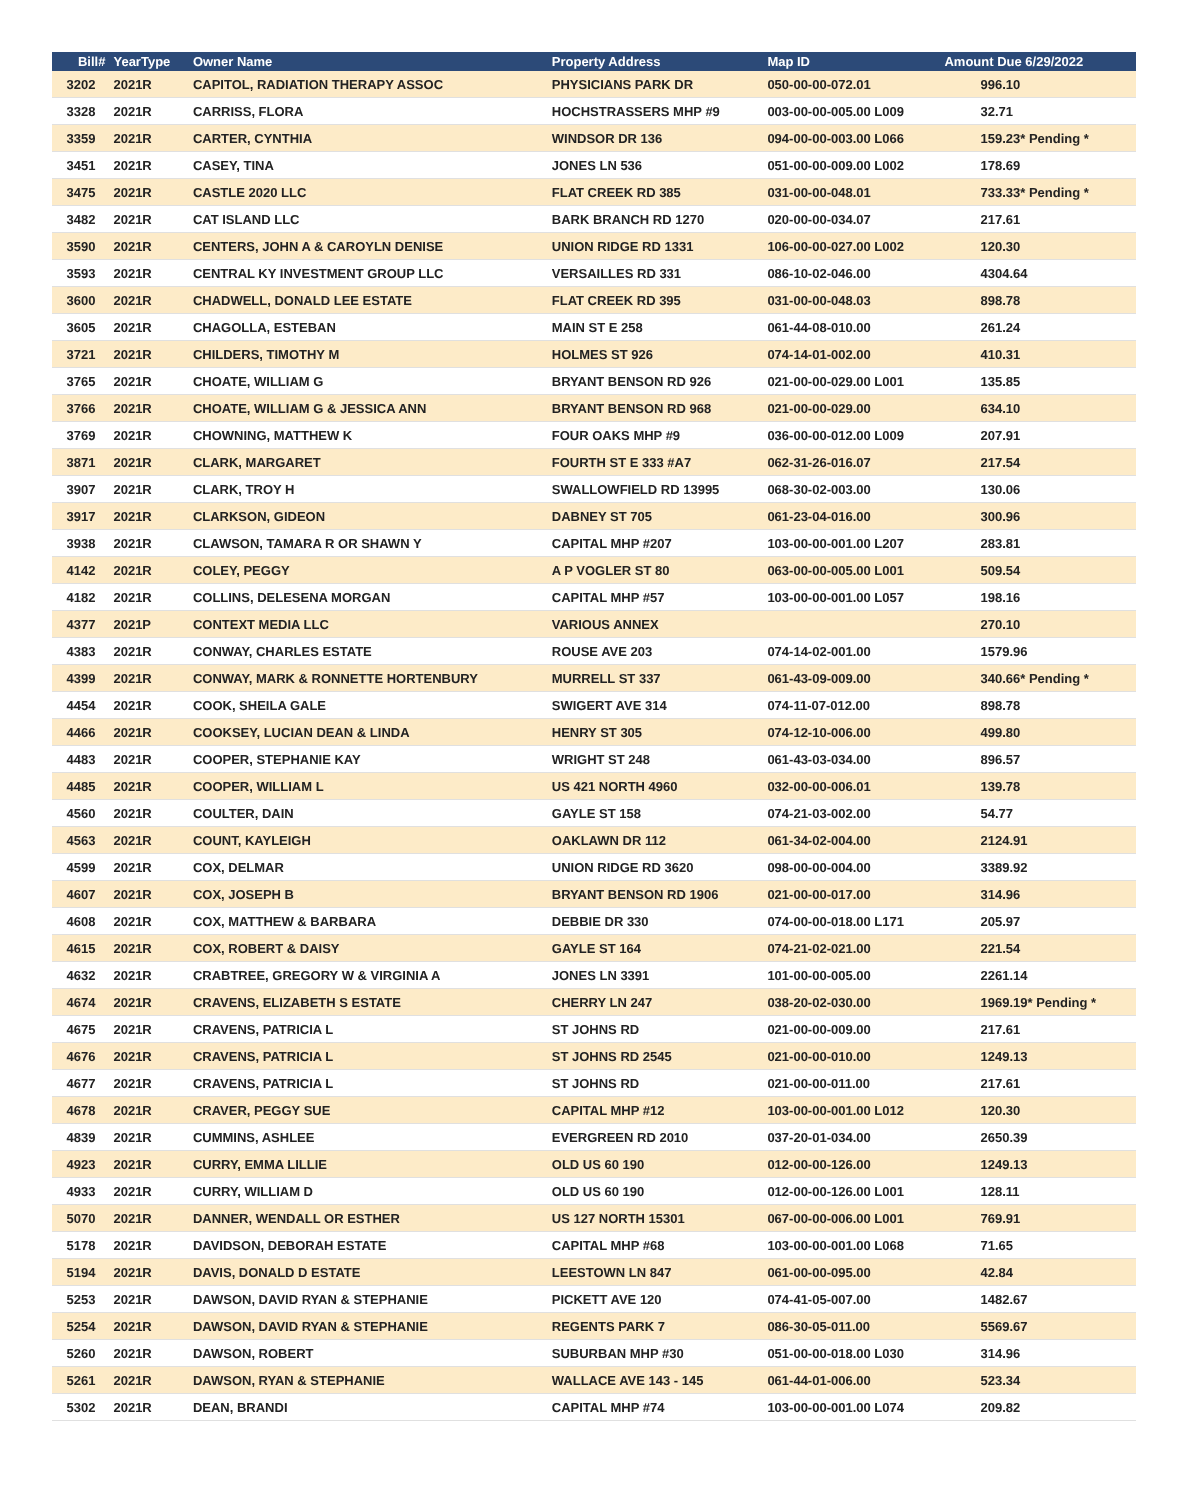| Bill# | YearType | Owner Name | Property Address | Map ID | Amount Due 6/29/2022 |
| --- | --- | --- | --- | --- | --- |
| 3202 | 2021R | CAPITOL, RADIATION THERAPY ASSOC | PHYSICIANS PARK DR | 050-00-00-072.01 | 996.10 |
| 3328 | 2021R | CARRISS, FLORA | HOCHSTRASSERS MHP #9 | 003-00-00-005.00 L009 | 32.71 |
| 3359 | 2021R | CARTER, CYNTHIA | WINDSOR DR 136 | 094-00-00-003.00 L066 | 159.23* Pending * |
| 3451 | 2021R | CASEY, TINA | JONES LN 536 | 051-00-00-009.00 L002 | 178.69 |
| 3475 | 2021R | CASTLE 2020 LLC | FLAT CREEK RD 385 | 031-00-00-048.01 | 733.33* Pending * |
| 3482 | 2021R | CAT ISLAND LLC | BARK BRANCH RD 1270 | 020-00-00-034.07 | 217.61 |
| 3590 | 2021R | CENTERS, JOHN A & CAROYLN DENISE | UNION RIDGE RD 1331 | 106-00-00-027.00 L002 | 120.30 |
| 3593 | 2021R | CENTRAL KY INVESTMENT GROUP LLC | VERSAILLES RD 331 | 086-10-02-046.00 | 4304.64 |
| 3600 | 2021R | CHADWELL, DONALD LEE ESTATE | FLAT CREEK RD 395 | 031-00-00-048.03 | 898.78 |
| 3605 | 2021R | CHAGOLLA, ESTEBAN | MAIN ST E 258 | 061-44-08-010.00 | 261.24 |
| 3721 | 2021R | CHILDERS, TIMOTHY M | HOLMES ST 926 | 074-14-01-002.00 | 410.31 |
| 3765 | 2021R | CHOATE, WILLIAM G | BRYANT BENSON RD 926 | 021-00-00-029.00 L001 | 135.85 |
| 3766 | 2021R | CHOATE, WILLIAM G & JESSICA ANN | BRYANT BENSON RD 968 | 021-00-00-029.00 | 634.10 |
| 3769 | 2021R | CHOWNING, MATTHEW K | FOUR OAKS MHP #9 | 036-00-00-012.00 L009 | 207.91 |
| 3871 | 2021R | CLARK, MARGARET | FOURTH ST E 333 #A7 | 062-31-26-016.07 | 217.54 |
| 3907 | 2021R | CLARK, TROY H | SWALLOWFIELD RD 13995 | 068-30-02-003.00 | 130.06 |
| 3917 | 2021R | CLARKSON, GIDEON | DABNEY ST 705 | 061-23-04-016.00 | 300.96 |
| 3938 | 2021R | CLAWSON, TAMARA R OR SHAWN Y | CAPITAL MHP #207 | 103-00-00-001.00 L207 | 283.81 |
| 4142 | 2021R | COLEY, PEGGY | A P VOGLER ST 80 | 063-00-00-005.00 L001 | 509.54 |
| 4182 | 2021R | COLLINS, DELESENA MORGAN | CAPITAL MHP #57 | 103-00-00-001.00 L057 | 198.16 |
| 4377 | 2021P | CONTEXT MEDIA LLC | VARIOUS ANNEX | | 270.10 |
| 4383 | 2021R | CONWAY, CHARLES ESTATE | ROUSE AVE 203 | 074-14-02-001.00 | 1579.96 |
| 4399 | 2021R | CONWAY, MARK & RONNETTE HORTENBURY | MURRELL ST 337 | 061-43-09-009.00 | 340.66* Pending * |
| 4454 | 2021R | COOK, SHEILA GALE | SWIGERT AVE 314 | 074-11-07-012.00 | 898.78 |
| 4466 | 2021R | COOKSEY, LUCIAN DEAN & LINDA | HENRY ST 305 | 074-12-10-006.00 | 499.80 |
| 4483 | 2021R | COOPER, STEPHANIE KAY | WRIGHT ST 248 | 061-43-03-034.00 | 896.57 |
| 4485 | 2021R | COOPER, WILLIAM L | US 421 NORTH 4960 | 032-00-00-006.01 | 139.78 |
| 4560 | 2021R | COULTER, DAIN | GAYLE ST 158 | 074-21-03-002.00 | 54.77 |
| 4563 | 2021R | COUNT, KAYLEIGH | OAKLAWN DR 112 | 061-34-02-004.00 | 2124.91 |
| 4599 | 2021R | COX, DELMAR | UNION RIDGE RD 3620 | 098-00-00-004.00 | 3389.92 |
| 4607 | 2021R | COX, JOSEPH B | BRYANT BENSON RD 1906 | 021-00-00-017.00 | 314.96 |
| 4608 | 2021R | COX, MATTHEW & BARBARA | DEBBIE DR 330 | 074-00-00-018.00 L171 | 205.97 |
| 4615 | 2021R | COX, ROBERT & DAISY | GAYLE ST 164 | 074-21-02-021.00 | 221.54 |
| 4632 | 2021R | CRABTREE, GREGORY W & VIRGINIA A | JONES LN 3391 | 101-00-00-005.00 | 2261.14 |
| 4674 | 2021R | CRAVENS, ELIZABETH S ESTATE | CHERRY LN 247 | 038-20-02-030.00 | 1969.19* Pending * |
| 4675 | 2021R | CRAVENS, PATRICIA L | ST JOHNS RD | 021-00-00-009.00 | 217.61 |
| 4676 | 2021R | CRAVENS, PATRICIA L | ST JOHNS RD 2545 | 021-00-00-010.00 | 1249.13 |
| 4677 | 2021R | CRAVENS, PATRICIA L | ST JOHNS RD | 021-00-00-011.00 | 217.61 |
| 4678 | 2021R | CRAVER, PEGGY SUE | CAPITAL MHP #12 | 103-00-00-001.00 L012 | 120.30 |
| 4839 | 2021R | CUMMINS, ASHLEE | EVERGREEN RD 2010 | 037-20-01-034.00 | 2650.39 |
| 4923 | 2021R | CURRY, EMMA LILLIE | OLD US 60 190 | 012-00-00-126.00 | 1249.13 |
| 4933 | 2021R | CURRY, WILLIAM D | OLD US 60 190 | 012-00-00-126.00 L001 | 128.11 |
| 5070 | 2021R | DANNER, WENDALL OR ESTHER | US 127 NORTH 15301 | 067-00-00-006.00 L001 | 769.91 |
| 5178 | 2021R | DAVIDSON, DEBORAH ESTATE | CAPITAL MHP #68 | 103-00-00-001.00 L068 | 71.65 |
| 5194 | 2021R | DAVIS, DONALD D ESTATE | LEESTOWN LN 847 | 061-00-00-095.00 | 42.84 |
| 5253 | 2021R | DAWSON, DAVID RYAN & STEPHANIE | PICKETT AVE 120 | 074-41-05-007.00 | 1482.67 |
| 5254 | 2021R | DAWSON, DAVID RYAN & STEPHANIE | REGENTS PARK 7 | 086-30-05-011.00 | 5569.67 |
| 5260 | 2021R | DAWSON, ROBERT | SUBURBAN MHP #30 | 051-00-00-018.00 L030 | 314.96 |
| 5261 | 2021R | DAWSON, RYAN & STEPHANIE | WALLACE AVE 143 - 145 | 061-44-01-006.00 | 523.34 |
| 5302 | 2021R | DEAN, BRANDI | CAPITAL MHP #74 | 103-00-00-001.00 L074 | 209.82 |